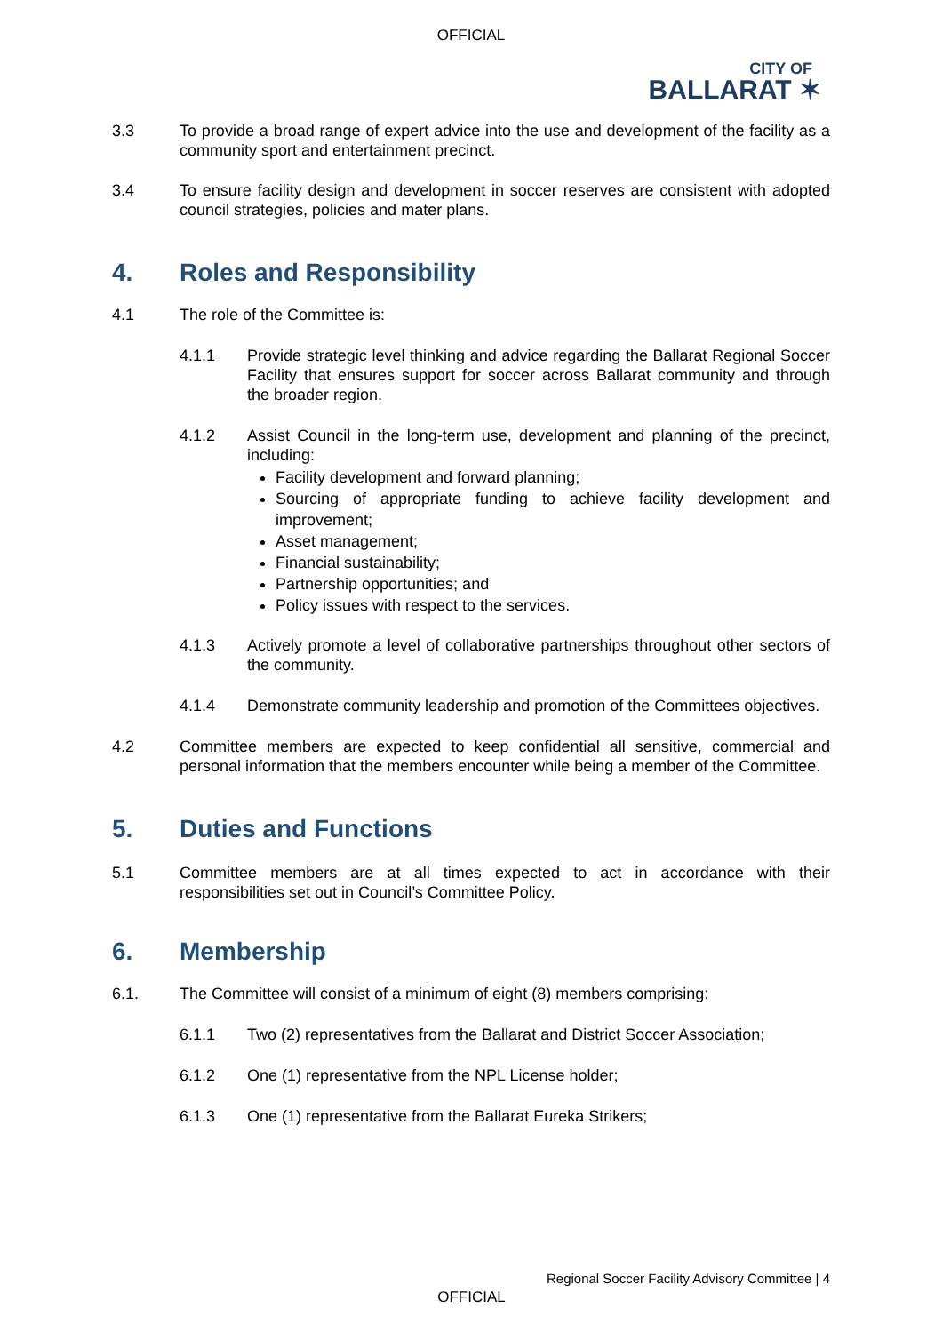OFFICIAL
CITY OF
BALLARAT ✶
3.3 To provide a broad range of expert advice into the use and development of the facility as a community sport and entertainment precinct.
3.4 To ensure facility design and development in soccer reserves are consistent with adopted council strategies, policies and mater plans.
4. Roles and Responsibility
4.1 The role of the Committee is:
4.1.1 Provide strategic level thinking and advice regarding the Ballarat Regional Soccer Facility that ensures support for soccer across Ballarat community and through the broader region.
4.1.2 Assist Council in the long-term use, development and planning of the precinct, including:
Facility development and forward planning;
Sourcing of appropriate funding to achieve facility development and improvement;
Asset management;
Financial sustainability;
Partnership opportunities; and
Policy issues with respect to the services.
4.1.3 Actively promote a level of collaborative partnerships throughout other sectors of the community.
4.1.4 Demonstrate community leadership and promotion of the Committees objectives.
4.2 Committee members are expected to keep confidential all sensitive, commercial and personal information that the members encounter while being a member of the Committee.
5. Duties and Functions
5.1 Committee members are at all times expected to act in accordance with their responsibilities set out in Council’s Committee Policy.
6. Membership
6.1. The Committee will consist of a minimum of eight (8) members comprising:
6.1.1 Two (2) representatives from the Ballarat and District Soccer Association;
6.1.2 One (1) representative from the NPL License holder;
6.1.3 One (1) representative from the Ballarat Eureka Strikers;
Regional Soccer Facility Advisory Committee | 4
OFFICIAL